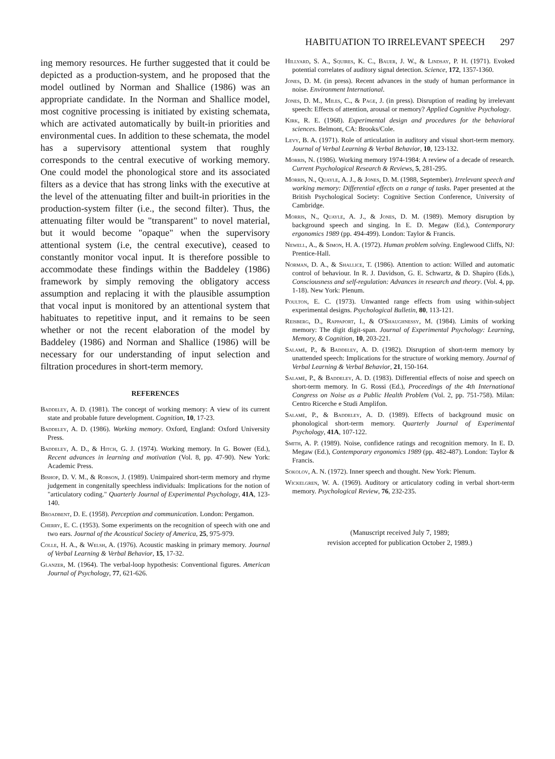HABITUATION TO IRRELEVANT SPEECH 297
ing memory resources. He further suggested that it could be depicted as a production-system, and he proposed that the model outlined by Norman and Shallice (1986) was an appropriate candidate. In the Norman and Shallice model, most cognitive processing is initiated by existing schemata, which are activated automatically by built-in priorities and environmental cues. In addition to these schemata, the model has a supervisory attentional system that roughly corresponds to the central executive of working memory. One could model the phonological store and its associated filters as a device that has strong links with the executive at the level of the attenuating filter and built-in priorities in the production-system filter (i.e., the second filter). Thus, the attenuating filter would be "transparent" to novel material, but it would become "opaque" when the supervisory attentional system (i.e, the central executive), ceased to constantly monitor vocal input. It is therefore possible to accommodate these findings within the Baddeley (1986) framework by simply removing the obligatory access assumption and replacing it with the plausible assumption that vocal input is monitored by an attentional system that habituates to repetitive input, and it remains to be seen whether or not the recent elaboration of the model by Baddeley (1986) and Norman and Shallice (1986) will be necessary for our understanding of input selection and filtration procedures in short-term memory.
REFERENCES
Baddeley, A. D. (1981). The concept of working memory: A view of its current state and probable future development. Cognition, 10, 17-23.
Baddeley, A. D. (1986). Working memory. Oxford, England: Oxford University Press.
Baddeley, A. D., & Hitch, G. J. (1974). Working memory. In G. Bower (Ed.), Recent advances in learning and motivation (Vol. 8, pp. 47-90). New York: Academic Press.
Bishop, D. V. M., & Robson, J. (1989). Unimpaired short-term memory and rhyme judgement in congenitally speechless individuals: Implications for the notion of "articulatory coding." Quarterly Journal of Experimental Psychology, 41A, 123-140.
Broadbent, D. E. (1958). Perception and communication. London: Pergamon.
Cherry, E. C. (1953). Some experiments on the recognition of speech with one and two ears. Journal of the Acoustical Society of America, 25, 975-979.
Colle, H. A., & Welsh, A. (1976). Acoustic masking in primary memory. Journal of Verbal Learning & Verbal Behavior, 15, 17-32.
Glanzer, M. (1964). The verbal-loop hypothesis: Conventional figures. American Journal of Psychology, 77, 621-626.
Hillyard, S. A., Squires, K. C., Bauer, J. W., & Lindsay, P. H. (1971). Evoked potential correlates of auditory signal detection. Science, 172, 1357-1360.
Jones, D. M. (in press). Recent advances in the study of human performance in noise. Environment International.
Jones, D. M., Miles, C., & Page, J. (in press). Disruption of reading by irrelevant speech: Effects of attention, arousal or memory? Applied Cognitive Psychology.
Kirk, R. E. (1968). Experimental design and procedures for the behavioral sciences. Belmont, CA: Brooks/Cole.
Levy, B. A. (1971). Role of articulation in auditory and visual short-term memory. Journal of Verbal Learning & Verbal Behavior, 10, 123-132.
Morris, N. (1986). Working memory 1974-1984: A review of a decade of research. Current Psychological Research & Reviews, 5, 281-295.
Morris, N., Quayle, A. J., & Jones, D. M. (1988, September). Irrelevant speech and working memory: Differential effects on a range of tasks. Paper presented at the British Psychological Society: Cognitive Section Conference, University of Cambridge.
Morris, N., Quayle, A. J., & Jones, D. M. (1989). Memory disruption by background speech and singing. In E. D. Megaw (Ed.), Contemporary ergonomics 1989 (pp. 494-499). London: Taylor & Francis.
Newell, A., & Simon, H. A. (1972). Human problem solving. Englewood Cliffs, NJ: Prentice-Hall.
Norman, D. A., & Shallice, T. (1986). Attention to action: Willed and automatic control of behaviour. In R. J. Davidson, G. E. Schwartz, & D. Shapiro (Eds.), Consciousness and self-regulation: Advances in research and theory. (Vol. 4, pp. 1-18). New York: Plenum.
Poulton, E. C. (1973). Unwanted range effects from using within-subject experimental designs. Psychological Bulletin, 80, 113-121.
Reisberg, D., Rappaport, I., & O'Shaughnessy, M. (1984). Limits of working memory: The digit digit-span. Journal of Experimental Psychology: Learning, Memory, & Cognition, 10, 203-221.
Salamé, P., & Baddeley, A. D. (1982). Disruption of short-term memory by unattended speech: Implications for the structure of working memory. Journal of Verbal Learning & Verbal Behavior, 21, 150-164.
Salamé, P., & Baddeley, A. D. (1983). Differential effects of noise and speech on short-term memory. In G. Rossi (Ed.), Proceedings of the 4th International Congress on Noise as a Public Health Problem (Vol. 2, pp. 751-758). Milan: Centro Ricerche e Studi Amplifon.
Salamé, P., & Baddeley, A. D. (1989). Effects of background music on phonological short-term memory. Quarterly Journal of Experimental Psychology, 41A, 107-122.
Smith, A. P. (1989). Noise, confidence ratings and recognition memory. In E. D. Megaw (Ed.), Contemporary ergonomics 1989 (pp. 482-487). London: Taylor & Francis.
Sokolov, A. N. (1972). Inner speech and thought. New York: Plenum.
Wickelgren, W. A. (1969). Auditory or articulatory coding in verbal short-term memory. Psychological Review, 76, 232-235.
(Manuscript received July 7, 1989;
revision accepted for publication October 2, 1989.)